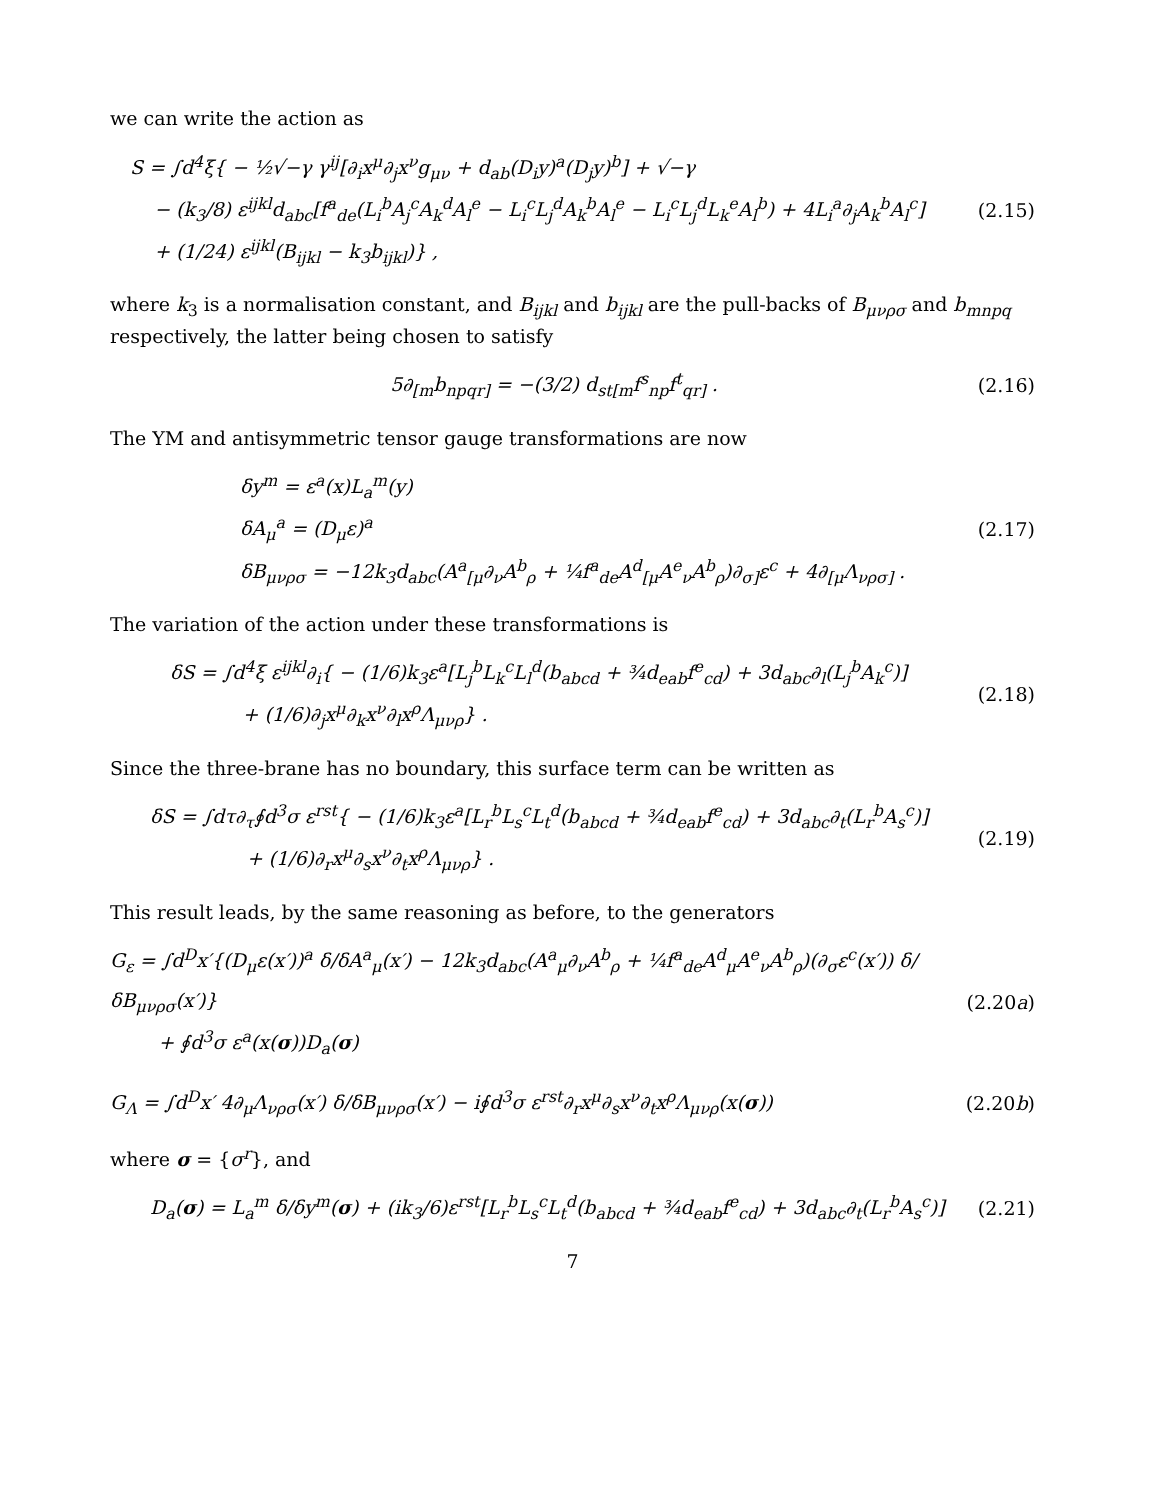we can write the action as
S = ∫d<sup>4</sup>ξ{ − ½√−γ γ<sup>ij</sup>[∂<sub>i</sub>x<sup>μ</sup>∂<sub>j</sub>x<sup>ν</sup>g<sub>μν</sub> + d<sub>ab</sub>(D<sub>i</sub>y)<sup>a</sup>(D<sub>j</sub>y)<sup>b</sup>] + √−γ
− (k<sub>3</sub>/8) ε<sup>ijkl</sup>d<sub>abc</sub>[f<sup>a</sup><sub>de</sub>(L<sub>i</sub><sup>b</sup>A<sub>j</sub><sup>c</sup>A<sub>k</sub><sup>d</sup>A<sub>l</sub><sup>e</sup> − L<sub>i</sub><sup>c</sup>L<sub>j</sub><sup>d</sup>A<sub>k</sub><sup>b</sup>A<sub>l</sub><sup>e</sup> − L<sub>i</sub><sup>c</sup>L<sub>j</sub><sup>d</sup>L<sub>k</sub><sup>e</sup>A<sub>l</sub><sup>b</sup>) + 4L<sub>i</sub><sup>a</sup>∂<sub>j</sub>A<sub>k</sub><sup>b</sup>A<sub>l</sub><sup>c</sup>]
+ (1/24) ε<sup>ijkl</sup>(B<sub>ijkl</sub> − k<sub>3</sub>b<sub>ijkl</sub>)} ,
(2.15)
where k<sub>3</sub> is a normalisation constant, and B<sub>ijkl</sub> and b<sub>ijkl</sub> are the pull-backs of B<sub>μνρσ</sub> and b<sub>mnpq</sub> respectively, the latter being chosen to satisfy
5∂<sub>[m</sub>b<sub>npqr]</sub> = −(3/2) d<sub>st[m</sub>f<sup>s</sup><sub>np</sub>f<sup>t</sup><sub>qr]</sub> .
(2.16)
The YM and antisymmetric tensor gauge transformations are now
δy<sup>m</sup> = ε<sup>a</sup>(x)L<sub>a</sub><sup>m</sup>(y)
δA<sub>μ</sub><sup>a</sup> = (D<sub>μ</sub>ε)<sup>a</sup>
δB<sub>μνρσ</sub> = −12k<sub>3</sub>d<sub>abc</sub>(A<sup>a</sup><sub>[μ</sub>∂<sub>ν</sub>A<sup>b</sup><sub>ρ</sub> + ¼f<sup>a</sup><sub>de</sub>A<sup>d</sup><sub>[μ</sub>A<sup>e</sup><sub>ν</sub>A<sup>b</sup><sub>ρ</sub>)∂<sub>σ]</sub>ε<sup>c</sup> + 4∂<sub>[μ</sub>Λ<sub>νρσ]</sub> .
(2.17)
The variation of the action under these transformations is
δS = ∫d<sup>4</sup>ξ ε<sup>ijkl</sup>∂<sub>i</sub>{ − (1/6)k<sub>3</sub>ε<sup>a</sup>[L<sub>j</sub><sup>b</sup>L<sub>k</sub><sup>c</sup>L<sub>l</sub><sup>d</sup>(b<sub>abcd</sub> + ¾d<sub>eab</sub>f<sup>e</sup><sub>cd</sub>) + 3d<sub>abc</sub>∂<sub>l</sub>(L<sub>j</sub><sup>b</sup>A<sub>k</sub><sup>c</sup>)]
+ (1/6)∂<sub>j</sub>x<sup>μ</sup>∂<sub>k</sub>x<sup>ν</sup>∂<sub>l</sub>x<sup>ρ</sup>Λ<sub>μνρ</sub>} .
(2.18)
Since the three-brane has no boundary, this surface term can be written as
δS = ∫dτ∂<sub>τ</sub>∮d<sup>3</sup>σ ε<sup>rst</sup>{ − (1/6)k<sub>3</sub>ε<sup>a</sup>[L<sub>r</sub><sup>b</sup>L<sub>s</sub><sup>c</sup>L<sub>t</sub><sup>d</sup>(b<sub>abcd</sub> + ¾d<sub>eab</sub>f<sup>e</sup><sub>cd</sub>) + 3d<sub>abc</sub>∂<sub>t</sub>(L<sub>r</sub><sup>b</sup>A<sub>s</sub><sup>c</sup>)]
+ (1/6)∂<sub>r</sub>x<sup>μ</sup>∂<sub>s</sub>x<sup>ν</sup>∂<sub>t</sub>x<sup>ρ</sup>Λ<sub>μνρ</sub>} .
(2.19)
This result leads, by the same reasoning as before, to the generators
G<sub>ε</sub> = ∫d<sup>D</sup>x′{(D<sub>μ</sub>ε(x′))<sup>a</sup> δ/δA<sup>a</sup><sub>μ</sub>(x′) − 12k<sub>3</sub>d<sub>abc</sub>(A<sup>a</sup><sub>μ</sub>∂<sub>ν</sub>A<sup>b</sup><sub>ρ</sub> + ¼f<sup>a</sup><sub>de</sub>A<sup>d</sup><sub>μ</sub>A<sup>e</sup><sub>ν</sub>A<sup>b</sup><sub>ρ</sub>)(∂<sub>σ</sub>ε<sup>c</sup>(x′)) δ/δB<sub>μνρσ</sub>(x′)}
+ ∮d<sup>3</sup>σ ε<sup>a</sup>(x(σ))D<sub>a</sub>(σ)
(2.20a)
G<sub>Λ</sub> = ∫d<sup>D</sup>x′ 4∂<sub>μ</sub>Λ<sub>νρσ</sub>(x′) δ/δB<sub>μνρσ</sub>(x′) − i∮d<sup>3</sup>σ ε<sup>rst</sup>∂<sub>r</sub>x<sup>μ</sup>∂<sub>s</sub>x<sup>ν</sup>∂<sub>t</sub>x<sup>ρ</sup>Λ<sub>μνρ</sub>(x(σ))
(2.20b)
where σ = {σ<sup>r</sup>}, and
D<sub>a</sub>(σ) = L<sub>a</sub><sup>m</sup> δ/δy<sup>m</sup>(σ) + (ik<sub>3</sub>/6)ε<sup>rst</sup>[L<sub>r</sub><sup>b</sup>L<sub>s</sub><sup>c</sup>L<sub>t</sub><sup>d</sup>(b<sub>abcd</sub> + ¾d<sub>eab</sub>f<sup>e</sup><sub>cd</sub>) + 3d<sub>abc</sub>∂<sub>t</sub>(L<sub>r</sub><sup>b</sup>A<sub>s</sub><sup>c</sup>)]
(2.21)
7